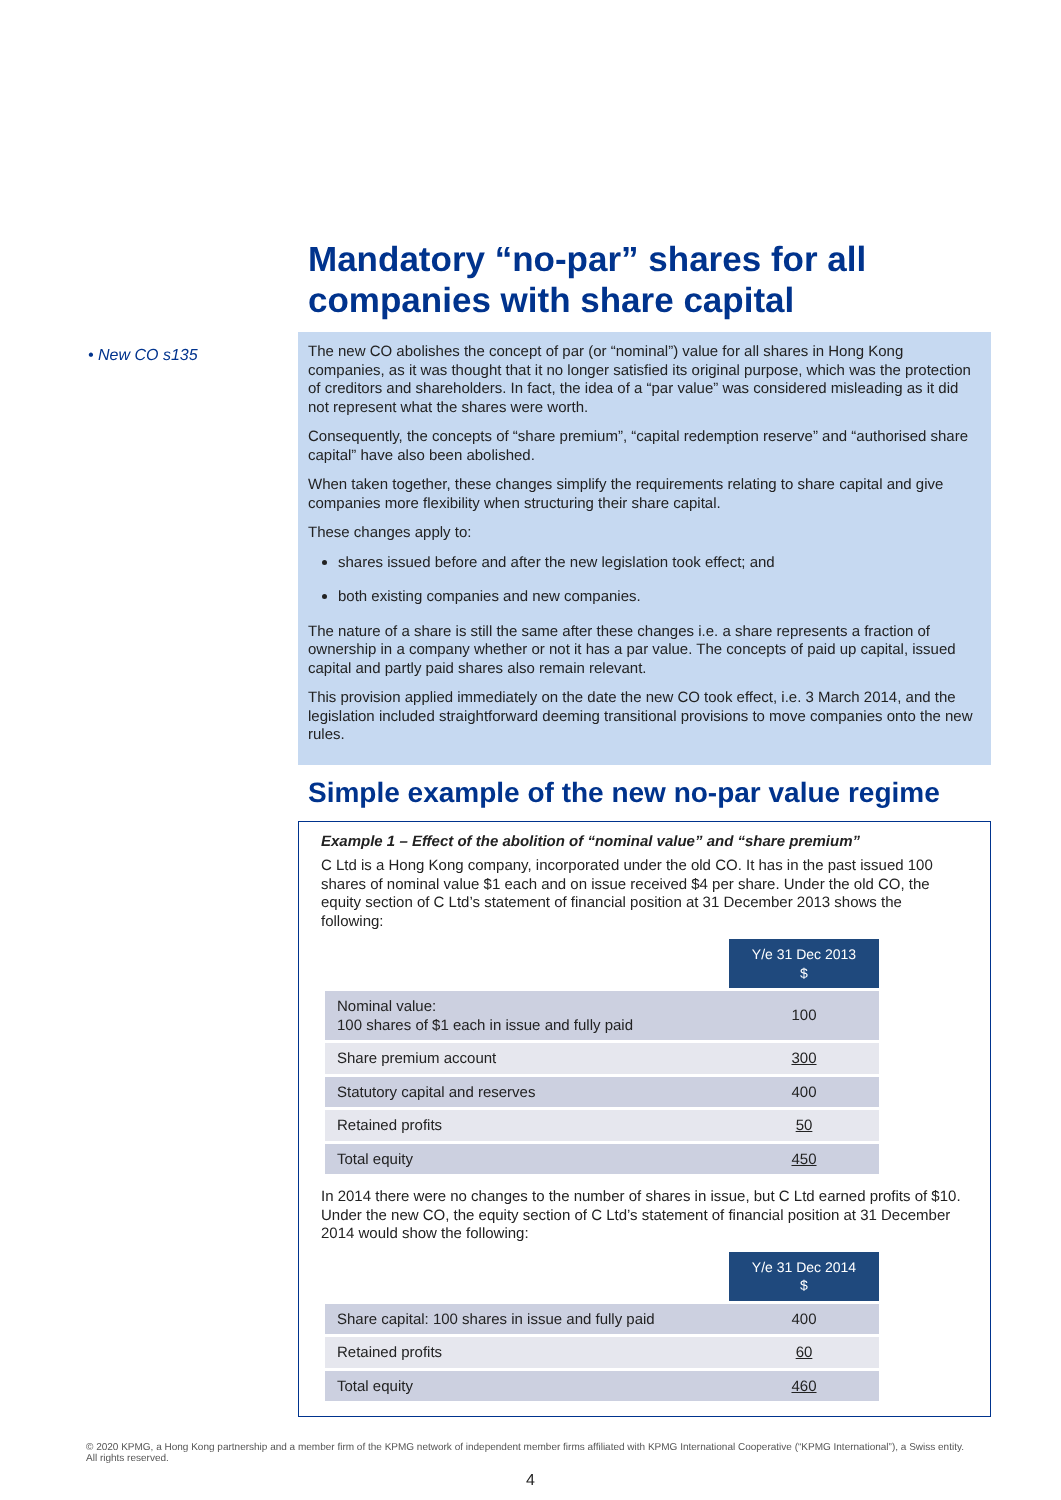• New CO s135
Mandatory “no-par” shares for all companies with share capital
The new CO abolishes the concept of par (or “nominal”) value for all shares in Hong Kong companies, as it was thought that it no longer satisfied its original purpose, which was the protection of creditors and shareholders. In fact, the idea of a “par value” was considered misleading as it did not represent what the shares were worth.
Consequently, the concepts of “share premium”, “capital redemption reserve” and “authorised share capital” have also been abolished.
When taken together, these changes simplify the requirements relating to share capital and give companies more flexibility when structuring their share capital.
These changes apply to:
shares issued before and after the new legislation took effect; and
both existing companies and new companies.
The nature of a share is still the same after these changes i.e. a share represents a fraction of ownership in a company whether or not it has a par value. The concepts of paid up capital, issued capital and partly paid shares also remain relevant.
This provision applied immediately on the date the new CO took effect, i.e. 3 March 2014, and the legislation included straightforward deeming transitional provisions to move companies onto the new rules.
Simple example of the new no-par value regime
Example 1 – Effect of the abolition of “nominal value” and “share premium”
C Ltd is a Hong Kong company, incorporated under the old CO. It has in the past issued 100 shares of nominal value $1 each and on issue received $4 per share. Under the old CO, the equity section of C Ltd’s statement of financial position at 31 December 2013 shows the following:
| | Y/e 31 Dec 2013 $ |
| Nominal value: 100 shares of $1 each in issue and fully paid | 100 |
| Share premium account | 300 |
| Statutory capital and reserves | 400 |
| Retained profits | 50 |
| Total equity | 450 |
In 2014 there were no changes to the number of shares in issue, but C Ltd earned profits of $10. Under the new CO, the equity section of C Ltd’s statement of financial position at 31 December 2014 would show the following:
| | Y/e 31 Dec 2014 $ |
| Share capital: 100 shares in issue and fully paid | 400 |
| Retained profits | 60 |
| Total equity | 460 |
© 2020 KPMG, a Hong Kong partnership and a member firm of the KPMG network of independent member firms affiliated with KPMG International Cooperative (“KPMG International”), a Swiss entity. All rights reserved.
4